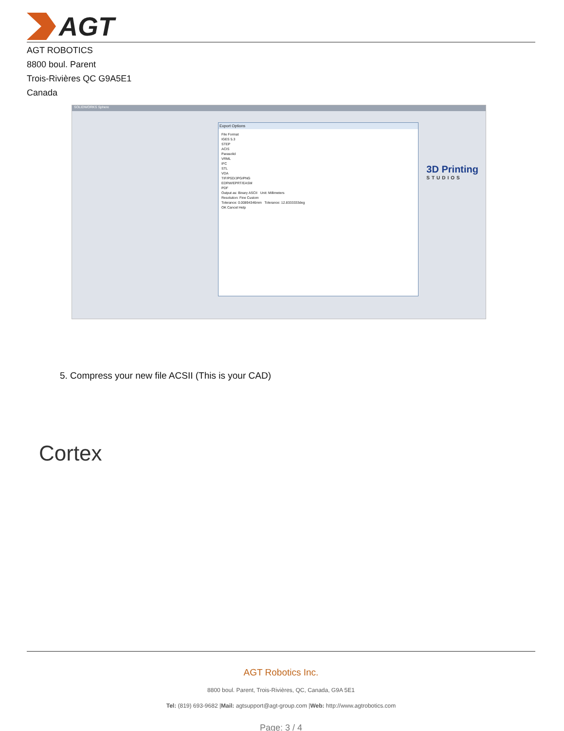AGT
AGT ROBOTICS
8800 boul. Parent
Trois-Rivières QC G9A5E1
Canada
SOLIDWORKS Sphere
Export Options
File Format
IGES 5.3
STEP
ACIS
Parasolid
VRML
IFC
STL
VDA
TIF/PSD/JPG/PNG
EDRW/EPRT/EASM
PDF
Output as: Binary ASCII Unit: Millimeters
Resolution: Fine Custom
Tolerance: 0.00894346mm Tolerance: 12.8333333deg
OK Cancel Help
3D Printing
STUDIOS
5. Compress your new file ACSII (This is your CAD)
Cortex
AGT Robotics Inc.
8800 boul. Parent, Trois-Rivières, QC, Canada, G9A 5E1
Tel: (819) 693-9682 |Mail: agtsupport@agt-group.com |Web: http://www.agtrobotics.com
Page: 3 / 4